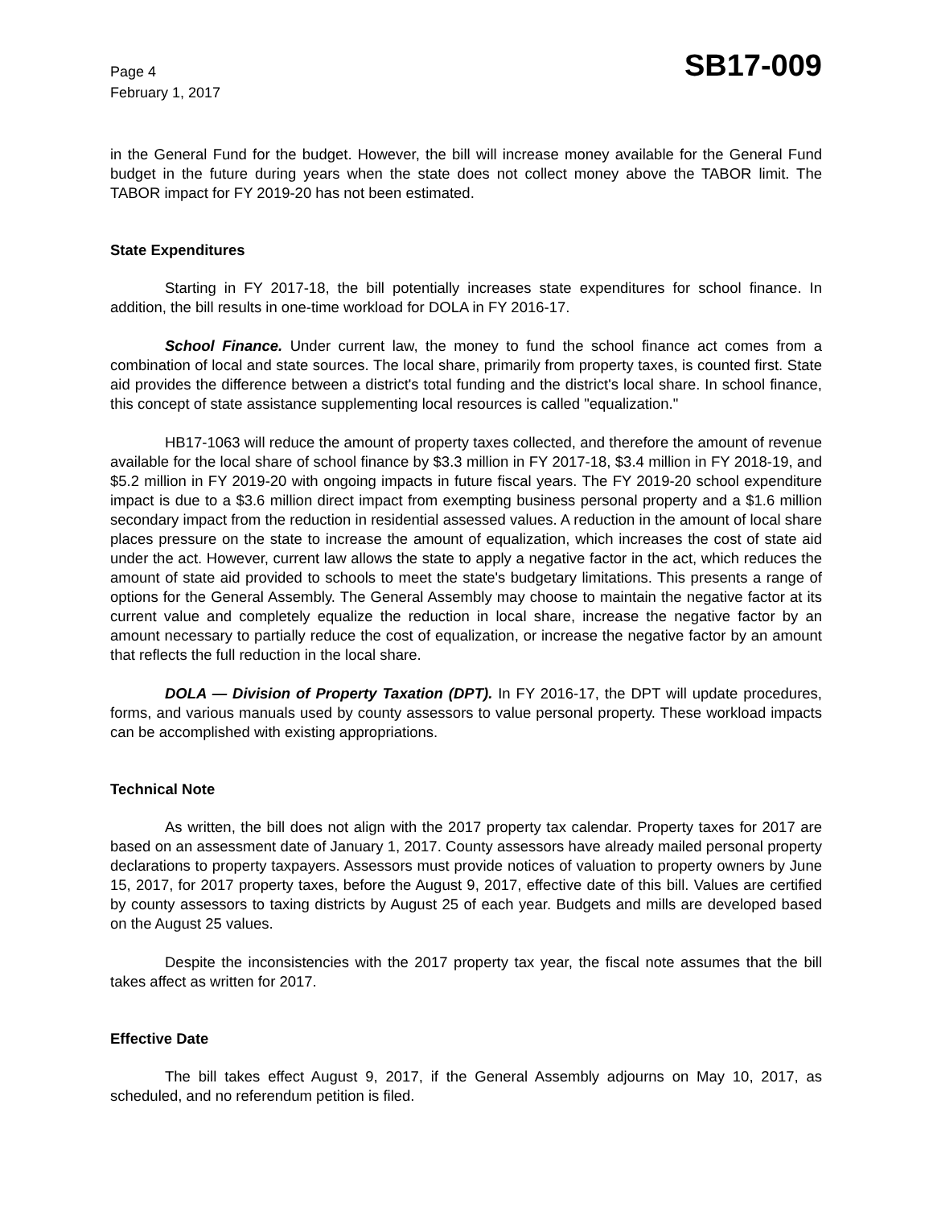Page 4
February 1, 2017
SB17-009
in the General Fund for the budget. However, the bill will increase money available for the General Fund budget in the future during years when the state does not collect money above the TABOR limit. The TABOR impact for FY 2019-20 has not been estimated.
State Expenditures
Starting in FY 2017-18, the bill potentially increases state expenditures for school finance. In addition, the bill results in one-time workload for DOLA in FY 2016-17.
School Finance. Under current law, the money to fund the school finance act comes from a combination of local and state sources. The local share, primarily from property taxes, is counted first. State aid provides the difference between a district's total funding and the district's local share. In school finance, this concept of state assistance supplementing local resources is called "equalization."
HB17-1063 will reduce the amount of property taxes collected, and therefore the amount of revenue available for the local share of school finance by $3.3 million in FY 2017-18, $3.4 million in FY 2018-19, and $5.2 million in FY 2019-20 with ongoing impacts in future fiscal years. The FY 2019-20 school expenditure impact is due to a $3.6 million direct impact from exempting business personal property and a $1.6 million secondary impact from the reduction in residential assessed values. A reduction in the amount of local share places pressure on the state to increase the amount of equalization, which increases the cost of state aid under the act. However, current law allows the state to apply a negative factor in the act, which reduces the amount of state aid provided to schools to meet the state's budgetary limitations. This presents a range of options for the General Assembly. The General Assembly may choose to maintain the negative factor at its current value and completely equalize the reduction in local share, increase the negative factor by an amount necessary to partially reduce the cost of equalization, or increase the negative factor by an amount that reflects the full reduction in the local share.
DOLA — Division of Property Taxation (DPT). In FY 2016-17, the DPT will update procedures, forms, and various manuals used by county assessors to value personal property. These workload impacts can be accomplished with existing appropriations.
Technical Note
As written, the bill does not align with the 2017 property tax calendar. Property taxes for 2017 are based on an assessment date of January 1, 2017. County assessors have already mailed personal property declarations to property taxpayers. Assessors must provide notices of valuation to property owners by June 15, 2017, for 2017 property taxes, before the August 9, 2017, effective date of this bill. Values are certified by county assessors to taxing districts by August 25 of each year. Budgets and mills are developed based on the August 25 values.
Despite the inconsistencies with the 2017 property tax year, the fiscal note assumes that the bill takes affect as written for 2017.
Effective Date
The bill takes effect August 9, 2017, if the General Assembly adjourns on May 10, 2017, as scheduled, and no referendum petition is filed.